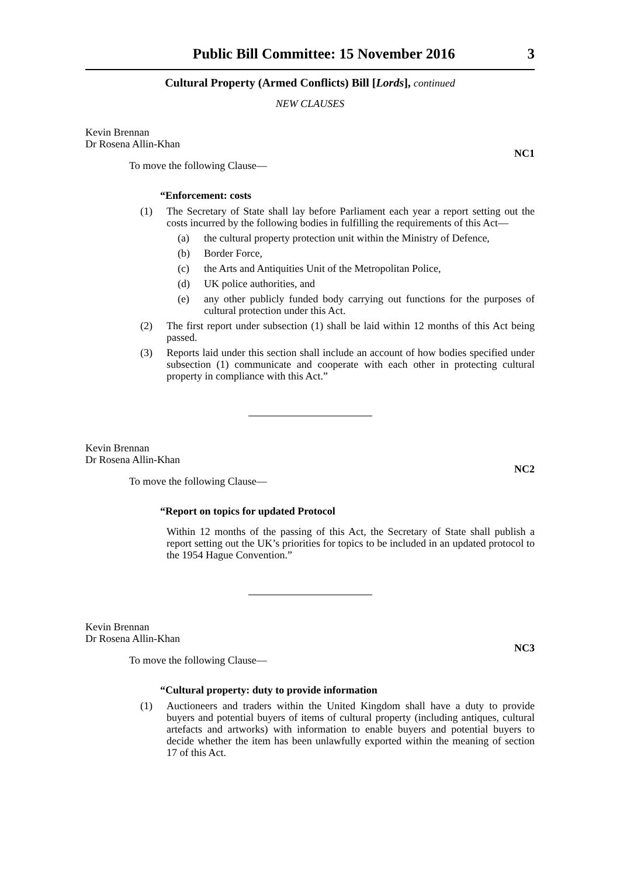Public Bill Committee: 15 November 2016 3
Cultural Property (Armed Conflicts) Bill [Lords], continued
NEW CLAUSES
Kevin Brennan
Dr Rosena Allin-Khan
NC1
To move the following Clause—
“Enforcement: costs
(1) The Secretary of State shall lay before Parliament each year a report setting out the costs incurred by the following bodies in fulfilling the requirements of this Act—
(a) the cultural property protection unit within the Ministry of Defence,
(b) Border Force,
(c) the Arts and Antiquities Unit of the Metropolitan Police,
(d) UK police authorities, and
(e) any other publicly funded body carrying out functions for the purposes of cultural protection under this Act.
(2) The first report under subsection (1) shall be laid within 12 months of this Act being passed.
(3) Reports laid under this section shall include an account of how bodies specified under subsection (1) communicate and cooperate with each other in protecting cultural property in compliance with this Act.”
Kevin Brennan
Dr Rosena Allin-Khan
NC2
To move the following Clause—
“Report on topics for updated Protocol
Within 12 months of the passing of this Act, the Secretary of State shall publish a report setting out the UK’s priorities for topics to be included in an updated protocol to the 1954 Hague Convention.”
Kevin Brennan
Dr Rosena Allin-Khan
NC3
To move the following Clause—
“Cultural property: duty to provide information
(1) Auctioneers and traders within the United Kingdom shall have a duty to provide buyers and potential buyers of items of cultural property (including antiques, cultural artefacts and artworks) with information to enable buyers and potential buyers to decide whether the item has been unlawfully exported within the meaning of section 17 of this Act.